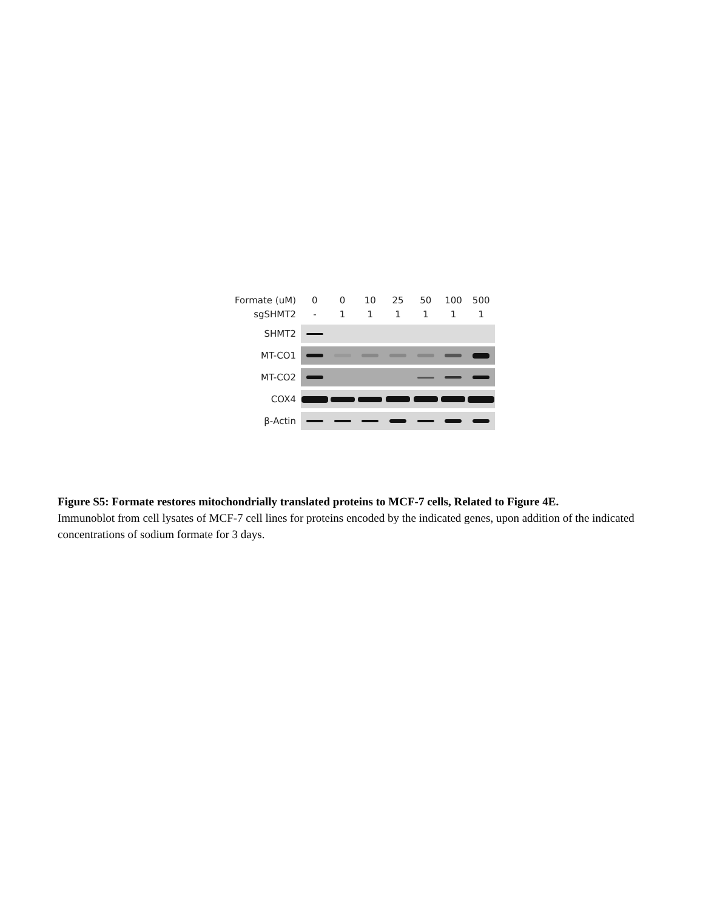Formate (uM) 00 10 25 50 100 500
sgSHMT2 - 111111
SHMT2
MT-CO1
MT-CO2
COX4
β-Actin
Figure S5: Formate restores mitochondrially translated proteins to MCF-7 cells, Related to Figure 4E.
Immunoblot from cell lysates of MCF-7 cell lines for proteins encoded by the indicated genes, upon addition of the indicated concentrations of sodium formate for 3 days.